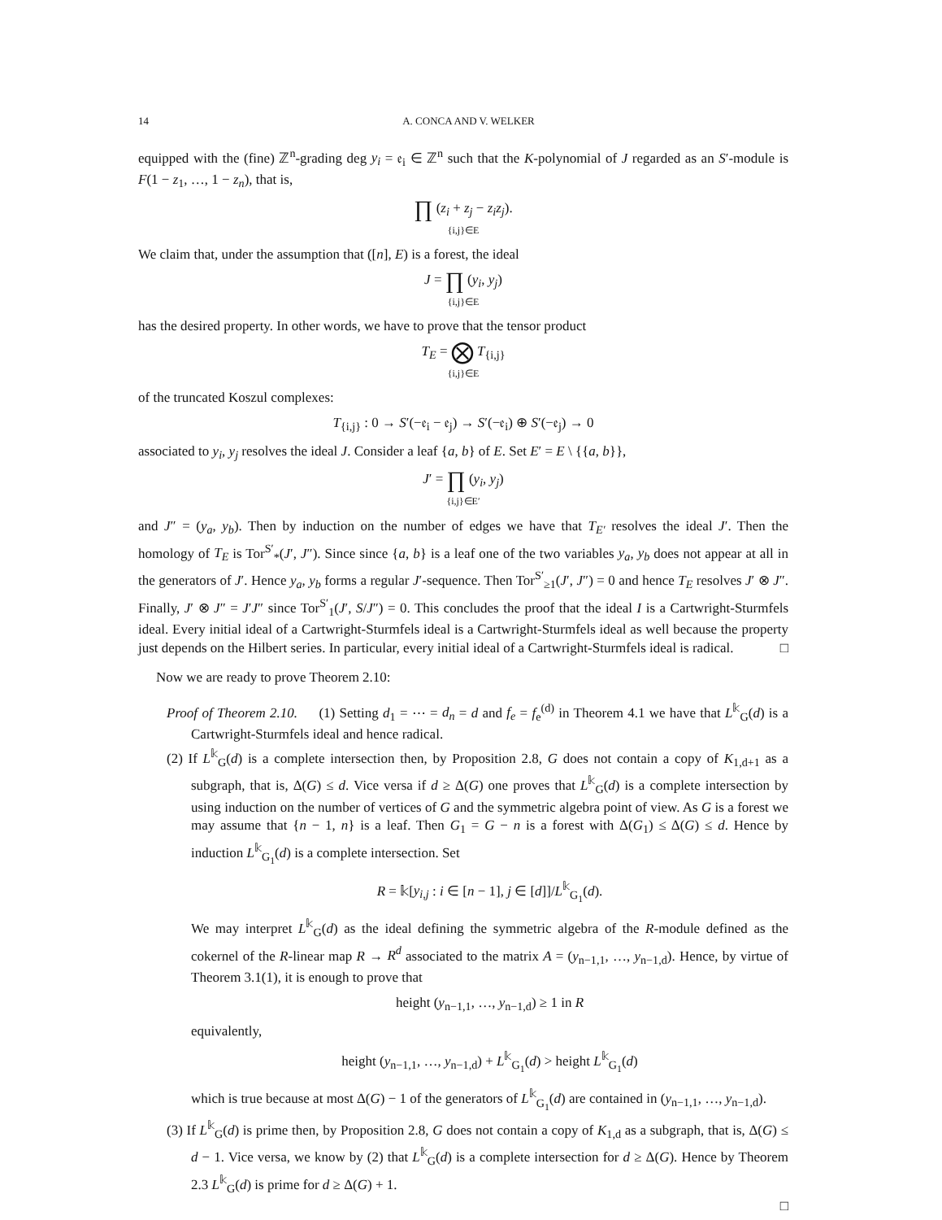14 A. CONCA AND V. WELKER
equipped with the (fine) ℤ<sup>n</sup>-grading deg y<sub>i</sub> = 𝔢<sub>i</sub> ∈ ℤ<sup>n</sup> such that the K-polynomial of J regarded as an S′-module is F(1 − z<sub>1</sub>, …, 1 − z<sub>n</sub>), that is,
∏ (z<sub>i</sub> + z<sub>j</sub> − z<sub>i</sub>z<sub>j</sub>).
{i,j}∈E
We claim that, under the assumption that ([n], E) is a forest, the ideal
J = ∏ (y<sub>i</sub>, y<sub>j</sub>)
{i,j}∈E
has the desired property. In other words, we have to prove that the tensor product
T<sub>E</sub> = ⨂ T<sub>{i,j}</sub>
{i,j}∈E
of the truncated Koszul complexes:
T<sub>{i,j}</sub> : 0 → S′(−𝔢<sub>i</sub> − 𝔢<sub>j</sub>) → S′(−𝔢<sub>i</sub>) ⊕ S′(−𝔢<sub>j</sub>) → 0
associated to y<sub>i</sub>, y<sub>j</sub> resolves the ideal J. Consider a leaf {a, b} of E. Set E′ = E \ {{a, b}},
J′ = ∏ (y<sub>i</sub>, y<sub>j</sub>)
{i,j}∈E′
and J″ = (y<sub>a</sub>, y<sub>b</sub>). Then by induction on the number of edges we have that T<sub>E′</sub> resolves the ideal J′. Then the homology of T<sub>E</sub> is Tor<sup>S′</sup><sub>*</sub>(J′, J″). Since since {a, b} is a leaf one of the two variables y<sub>a</sub>, y<sub>b</sub> does not appear at all in the generators of J′. Hence y<sub>a</sub>, y<sub>b</sub> forms a regular J′-sequence. Then Tor<sup>S′</sup><sub>≥1</sub>(J′, J″) = 0 and hence T<sub>E</sub> resolves J′ ⊗ J″. Finally, J′ ⊗ J″ = J′J″ since Tor<sup>S′</sup><sub>1</sub>(J′, S/J″) = 0. This concludes the proof that the ideal I is a Cartwright-Sturmfels ideal. Every initial ideal of a Cartwright-Sturmfels ideal is a Cartwright-Sturmfels ideal as well because the property just depends on the Hilbert series. In particular, every initial ideal of a Cartwright-Sturmfels ideal is radical. □
Now we are ready to prove Theorem 2.10:
Proof of Theorem 2.10. (1) Setting d<sub>1</sub> = ⋯ = d<sub>n</sub> = d and f<sub>e</sub> = f<sub>e</sub><sup>(d)</sup> in Theorem 4.1 we have that L<sup>𝕜</sup><sub>G</sub>(d) is a Cartwright-Sturmfels ideal and hence radical.
(2) If L<sup>𝕜</sup><sub>G</sub>(d) is a complete intersection then, by Proposition 2.8, G does not contain a copy of K<sub>1,d+1</sub> as a subgraph, that is, Δ(G) ≤ d. Vice versa if d ≥ Δ(G) one proves that L<sup>𝕜</sup><sub>G</sub>(d) is a complete intersection by using induction on the number of vertices of G and the symmetric algebra point of view. As G is a forest we may assume that {n − 1, n} is a leaf. Then G<sub>1</sub> = G − n is a forest with Δ(G<sub>1</sub>) ≤ Δ(G) ≤ d. Hence by induction L<sup>𝕜</sup><sub>G<sub>1</sub></sub>(d) is a complete intersection. Set
R = 𝕜[y<sub>i,j</sub> : i ∈ [n − 1], j ∈ [d]]/L<sup>𝕜</sup><sub>G<sub>1</sub></sub>(d).
We may interpret L<sup>𝕜</sup><sub>G</sub>(d) as the ideal defining the symmetric algebra of the R-module defined as the cokernel of the R-linear map R → R<sup>d</sup> associated to the matrix A = (y<sub>n−1,1</sub>, …, y<sub>n−1,d</sub>). Hence, by virtue of Theorem 3.1(1), it is enough to prove that
height (y<sub>n−1,1</sub>, …, y<sub>n−1,d</sub>) ≥ 1 in R
equivalently,
height (y<sub>n−1,1</sub>, …, y<sub>n−1,d</sub>) + L<sup>𝕜</sup><sub>G<sub>1</sub></sub>(d) > height L<sup>𝕜</sup><sub>G<sub>1</sub></sub>(d)
which is true because at most Δ(G) − 1 of the generators of L<sup>𝕜</sup><sub>G<sub>1</sub></sub>(d) are contained in (y<sub>n−1,1</sub>, …, y<sub>n−1,d</sub>).
(3) If L<sup>𝕜</sup><sub>G</sub>(d) is prime then, by Proposition 2.8, G does not contain a copy of K<sub>1,d</sub> as a subgraph, that is, Δ(G) ≤ d − 1. Vice versa, we know by (2) that L<sup>𝕜</sup><sub>G</sub>(d) is a complete intersection for d ≥ Δ(G). Hence by Theorem 2.3 L<sup>𝕜</sup><sub>G</sub>(d) is prime for d ≥ Δ(G) + 1.
□